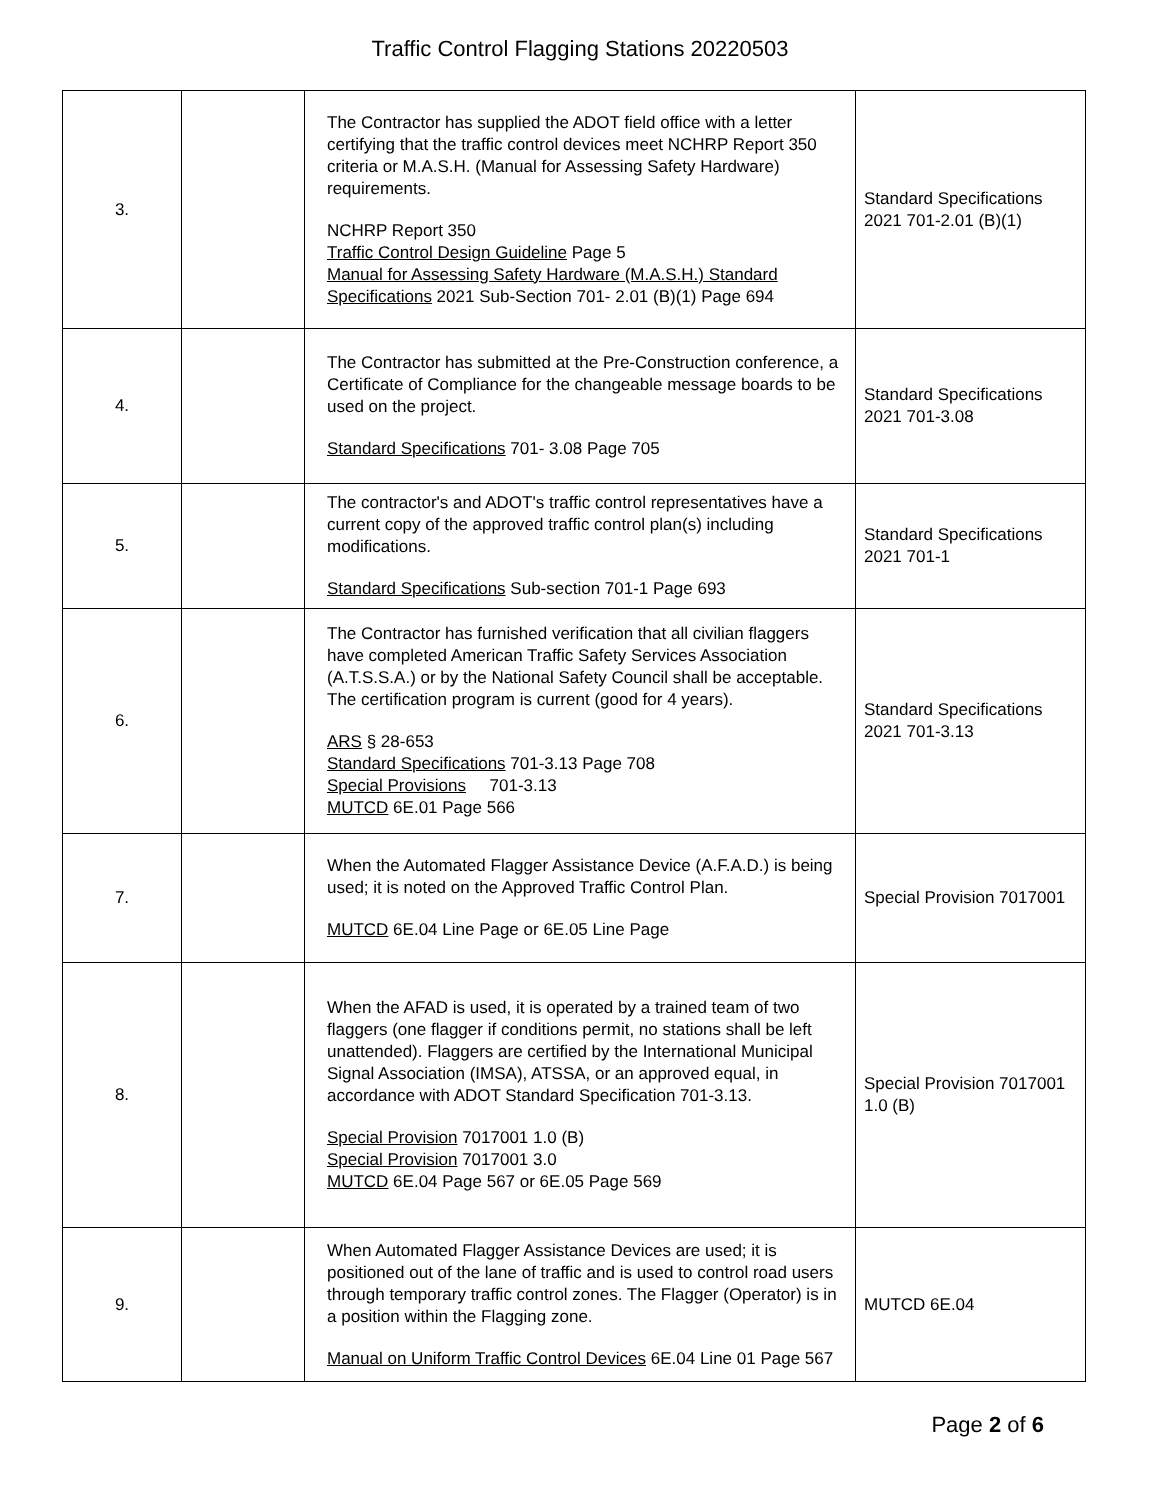Traffic Control Flagging Stations 20220503
| 3. | | The Contractor has supplied the ADOT field office with a letter certifying that the traffic control devices meet NCHRP Report 350 criteria or M.A.S.H. (Manual for Assessing Safety Hardware) requirements. NCHRP Report 350 Traffic Control Design Guideline Page 5 Manual for Assessing Safety Hardware (M.A.S.H.) Standard Specifications 2021 Sub-Section 701- 2.01 (B)(1) Page 694 | Standard Specifications 2021 701-2.01 (B)(1) |
| 4. | | The Contractor has submitted at the Pre-Construction conference, a Certificate of Compliance for the changeable message boards to be used on the project. Standard Specifications 701- 3.08 Page 705 | Standard Specifications 2021 701-3.08 |
| 5. | | The contractor's and ADOT's traffic control representatives have a current copy of the approved traffic control plan(s) including modifications. Standard Specifications Sub-section 701-1 Page 693 | Standard Specifications 2021 701-1 |
| 6. | | The Contractor has furnished verification that all civilian flaggers have completed American Traffic Safety Services Association (A.T.S.S.A.) or by the National Safety Council shall be acceptable. The certification program is current (good for 4 years). ARS § 28-653 Standard Specifications 701-3.13 Page 708 Special Provisions 701-3.13 MUTCD 6E.01 Page 566 | Standard Specifications 2021 701-3.13 |
| 7. | | When the Automated Flagger Assistance Device (A.F.A.D.) is being used; it is noted on the Approved Traffic Control Plan. MUTCD 6E.04 Line Page or 6E.05 Line Page | Special Provision 7017001 |
| 8. | | When the AFAD is used, it is operated by a trained team of two flaggers (one flagger if conditions permit, no stations shall be left unattended). Flaggers are certified by the International Municipal Signal Association (IMSA), ATSSA, or an approved equal, in accordance with ADOT Standard Specification 701-3.13. Special Provision 7017001 1.0 (B) Special Provision 7017001 3.0 MUTCD 6E.04 Page 567 or 6E.05 Page 569 | Special Provision 7017001 1.0 (B) |
| 9. | | When Automated Flagger Assistance Devices are used; it is positioned out of the lane of traffic and is used to control road users through temporary traffic control zones. The Flagger (Operator) is in a position within the Flagging zone. Manual on Uniform Traffic Control Devices 6E.04 Line 01 Page 567 | MUTCD 6E.04 |
Page 2 of 6